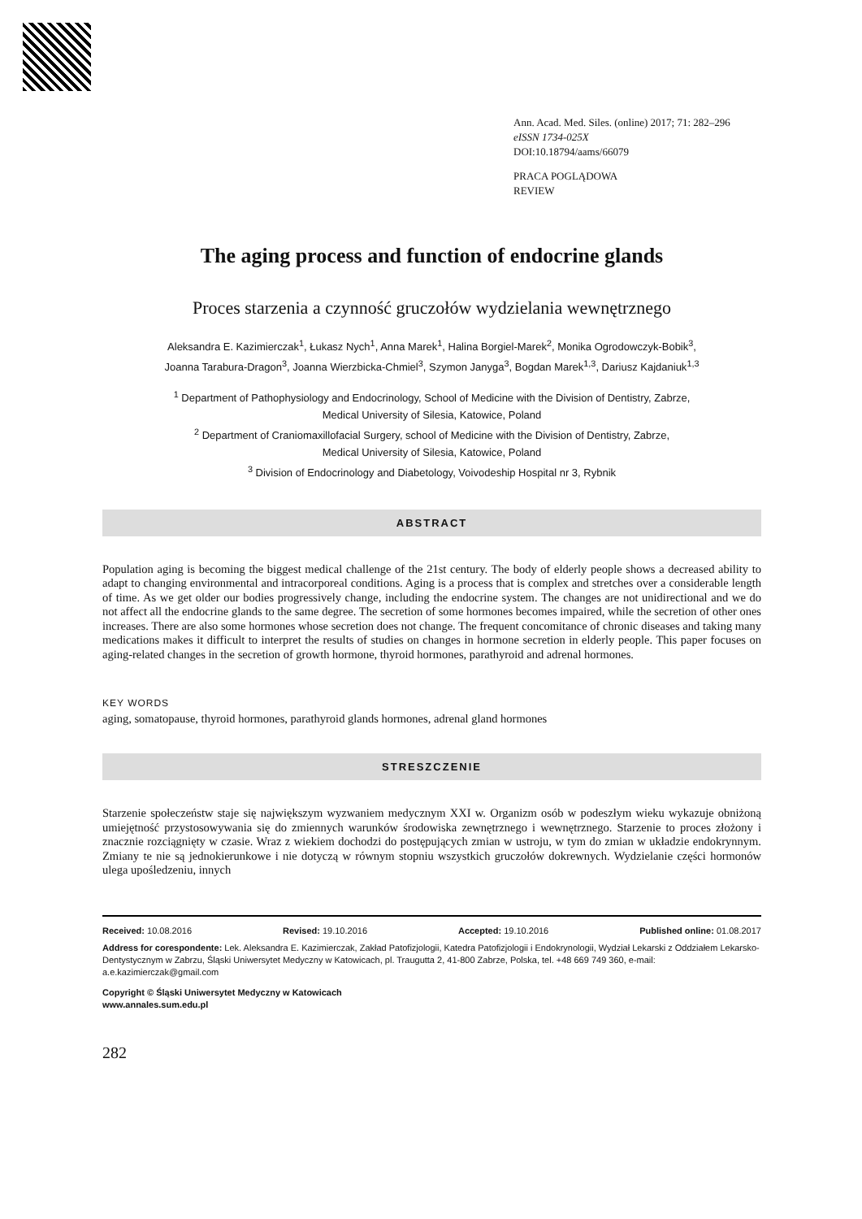Ann. Acad. Med. Siles. (online) 2017; 71: 282–296
eISSN 1734-025X
DOI:10.18794/aams/66079
PRACA POGLĄDOWA
REVIEW
The aging process and function of endocrine glands
Proces starzenia a czynność gruczołów wydzielania wewnętrznego
Aleksandra E. Kazimierczak<sup>1</sup>, Łukasz Nych<sup>1</sup>, Anna Marek<sup>1</sup>, Halina Borgiel-Marek<sup>2</sup>, Monika Ogrodowczyk-Bobik<sup>3</sup>,
Joanna Tarabura-Dragon<sup>3</sup>, Joanna Wierzbicka-Chmiel<sup>3</sup>, Szymon Janyga<sup>3</sup>, Bogdan Marek<sup>1,3</sup>, Dariusz Kajdaniuk<sup>1,3</sup>
<sup>1</sup> Department of Pathophysiology and Endocrinology, School of Medicine with the Division of Dentistry, Zabrze,
Medical University of Silesia, Katowice, Poland
<sup>2</sup> Department of Craniomaxillofacial Surgery, school of Medicine with the Division of Dentistry, Zabrze,
Medical University of Silesia, Katowice, Poland
<sup>3</sup> Division of Endocrinology and Diabetology, Voivodeship Hospital nr 3, Rybnik
ABSTRACT
Population aging is becoming the biggest medical challenge of the 21st century. The body of elderly people shows a decreased ability to adapt to changing environmental and intracorporeal conditions. Aging is a process that is complex and stretches over a considerable length of time. As we get older our bodies progressively change, including the endocrine system. The changes are not unidirectional and we do not affect all the endocrine glands to the same degree. The secretion of some hormones becomes impaired, while the secretion of other ones increases. There are also some hormones whose secretion does not change. The frequent concomitance of chronic diseases and taking many medications makes it difficult to interpret the results of studies on changes in hormone secretion in elderly people. This paper focuses on aging-related changes in the secretion of growth hormone, thyroid hormones, parathyroid and adrenal hormones.
KEY WORDS
aging, somatopause, thyroid hormones, parathyroid glands hormones, adrenal gland hormones
STRESZCZENIE
Starzenie społeczeństw staje się największym wyzwaniem medycznym XXI w. Organizm osób w podeszłym wieku wykazuje obniżoną umiejętność przystosowywania się do zmiennych warunków środowiska zewnętrznego i wewnętrznego. Starzenie to proces złożony i znacznie rozciągnięty w czasie. Wraz z wiekiem dochodzi do postępujących zmian w ustroju, w tym do zmian w układzie endokrynnym. Zmiany te nie są jednokierunkowe i nie dotyczą w równym stopniu wszystkich gruczołów dokrewnych. Wydzielanie części hormonów ulega upośledzeniu, innych
Received: 10.08.2016 Revised: 19.10.2016 Accepted: 19.10.2016 Published online: 01.08.2017
Address for corespondente: Lek. Aleksandra E. Kazimierczak, Zakład Patofizjologii, Katedra Patofizjologii i Endokrynologii, Wydział Lekarski z Oddziałem Lekarsko-Dentystycznym w Zabrzu, Śląski Uniwersytet Medyczny w Katowicach, pl. Traugutta 2, 41-800 Zabrze, Polska, tel. +48 669 749 360, e-mail: a.e.kazimierczak@gmail.com
Copyright © Śląski Uniwersytet Medyczny w Katowicach
www.annales.sum.edu.pl
282